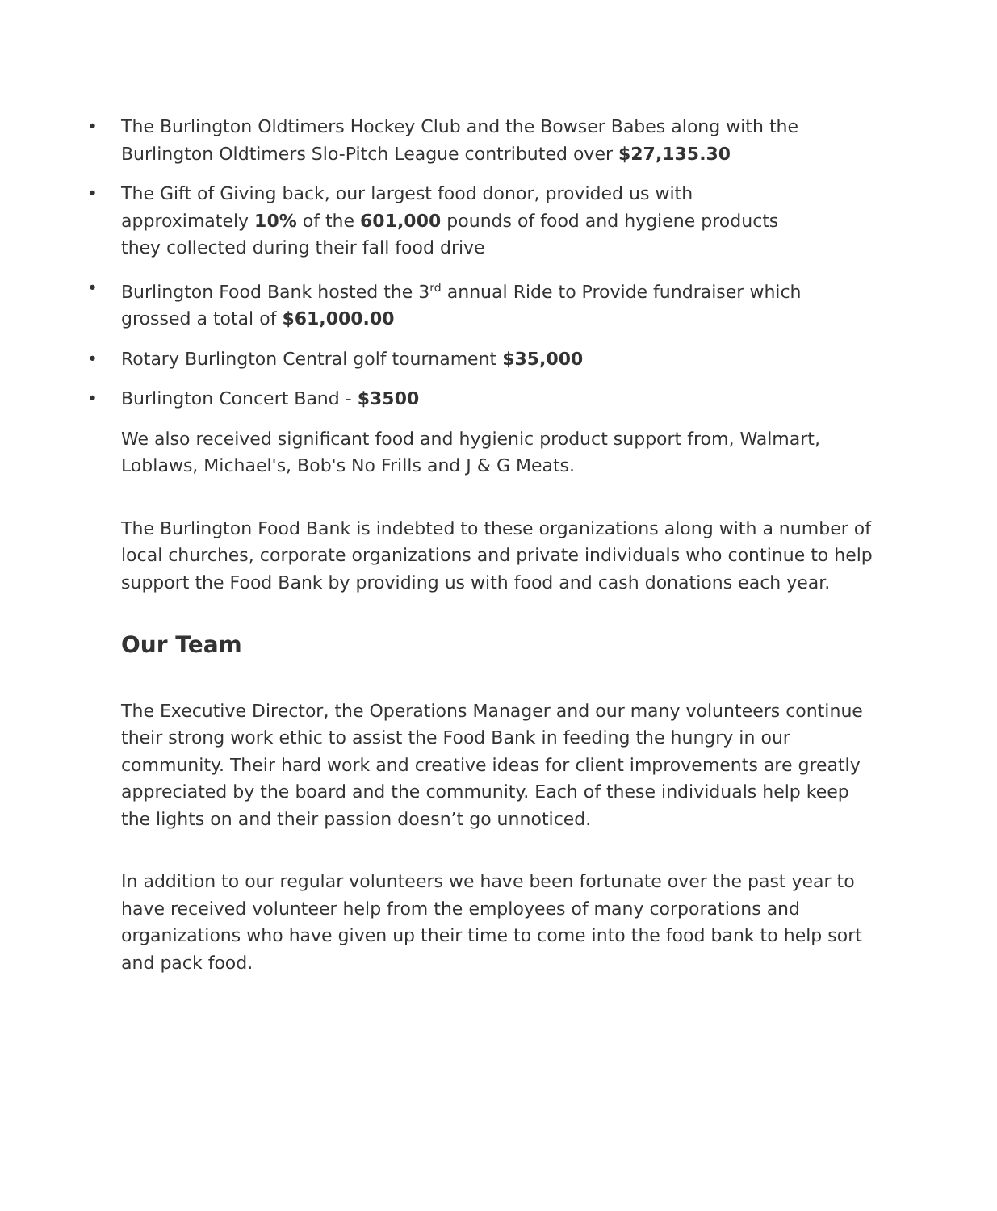• The Burlington Oldtimers Hockey Club and the Bowser Babes along with the Burlington Oldtimers Slo-Pitch League contributed over $27,135.30
• The Gift of Giving back, our largest food donor, provided us with
approximately 10% of the 601,000 pounds of food and hygiene products
they collected during their fall food drive
• Burlington Food Bank hosted the 3<sup>rd</sup> annual Ride to Provide fundraiser which grossed a total of $61,000.00
• Rotary Burlington Central golf tournament $35,000
• Burlington Concert Band - $3500
We also received significant food and hygienic product support from, Walmart, Loblaws, Michael's, Bob's No Frills and J & G Meats.
The Burlington Food Bank is indebted to these organizations along with a number of local churches, corporate organizations and private individuals who continue to help support the Food Bank by providing us with food and cash donations each year.
Our Team
The Executive Director, the Operations Manager and our many volunteers continue their strong work ethic to assist the Food Bank in feeding the hungry in our community. Their hard work and creative ideas for client improvements are greatly appreciated by the board and the community. Each of these individuals help keep the lights on and their passion doesn’t go unnoticed.
In addition to our regular volunteers we have been fortunate over the past year to have received volunteer help from the employees of many corporations and organizations who have given up their time to come into the food bank to help sort and pack food.